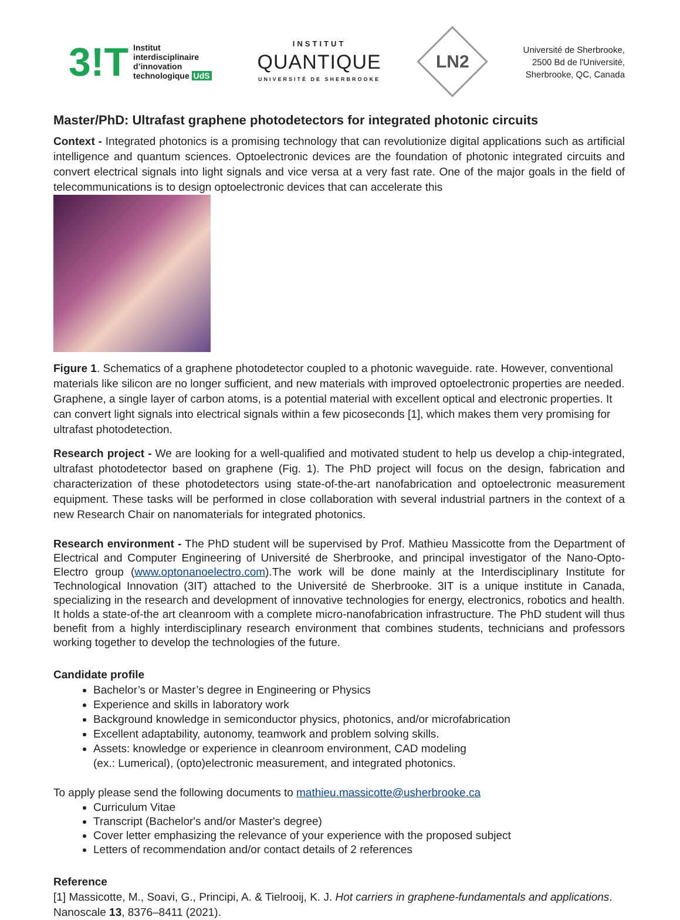3!T Institut
interdisciplinaire
d’innovation
technologique UdS
INSTITUT
QUANTIQUE
UNIVERSITÉ DE SHERBROOKE
LN2
Université de Sherbrooke,
2500 Bd de l'Université,
Sherbrooke, QC, Canada
Master/PhD: Ultrafast graphene photodetectors for integrated photonic circuits
Context - Integrated photonics is a promising technology that can revolutionize digital applications such as artificial intelligence and quantum sciences. Optoelectronic devices are the foundation of photonic integrated circuits and convert electrical signals into light signals and vice versa at a very fast rate. One of the major goals in the field of telecommunications is to design optoelectronic devices that can accelerate this
Figure 1. Schematics of a graphene photodetector coupled to a photonic waveguide. rate. However, conventional materials like silicon are no longer sufficient, and new materials with improved optoelectronic properties are needed. Graphene, a single layer of carbon atoms, is a potential material with excellent optical and electronic properties. It can convert light signals into electrical signals within a few picoseconds [1], which makes them very promising for ultrafast photodetection.
Research project - We are looking for a well-qualified and motivated student to help us develop a chip-integrated, ultrafast photodetector based on graphene (Fig. 1). The PhD project will focus on the design, fabrication and characterization of these photodetectors using state-of-the-art nanofabrication and optoelectronic measurement equipment. These tasks will be performed in close collaboration with several industrial partners in the context of a new Research Chair on nanomaterials for integrated photonics.
Research environment - The PhD student will be supervised by Prof. Mathieu Massicotte from the Department of Electrical and Computer Engineering of Université de Sherbrooke, and principal investigator of the Nano-Opto-Electro group (www.optonanoelectro.com).The work will be done mainly at the Interdisciplinary Institute for Technological Innovation (3IT) attached to the Université de Sherbrooke. 3IT is a unique institute in Canada, specializing in the research and development of innovative technologies for energy, electronics, robotics and health. It holds a state-of-the art cleanroom with a complete micro-nanofabrication infrastructure. The PhD student will thus benefit from a highly interdisciplinary research environment that combines students, technicians and professors working together to develop the technologies of the future.
Candidate profile
Bachelor’s or Master’s degree in Engineering or Physics
Experience and skills in laboratory work
Background knowledge in semiconductor physics, photonics, and/or microfabrication
Excellent adaptability, autonomy, teamwork and problem solving skills.
Assets: knowledge or experience in cleanroom environment, CAD modeling
(ex.: Lumerical), (opto)electronic measurement, and integrated photonics.
To apply please send the following documents to mathieu.massicotte@usherbrooke.ca
Curriculum Vitae
Transcript (Bachelor's and/or Master's degree)
Cover letter emphasizing the relevance of your experience with the proposed subject
Letters of recommendation and/or contact details of 2 references
Reference
[1] Massicotte, M., Soavi, G., Principi, A. & Tielrooij, K. J. Hot carriers in graphene-fundamentals and applications. Nanoscale 13, 8376–8411 (2021).